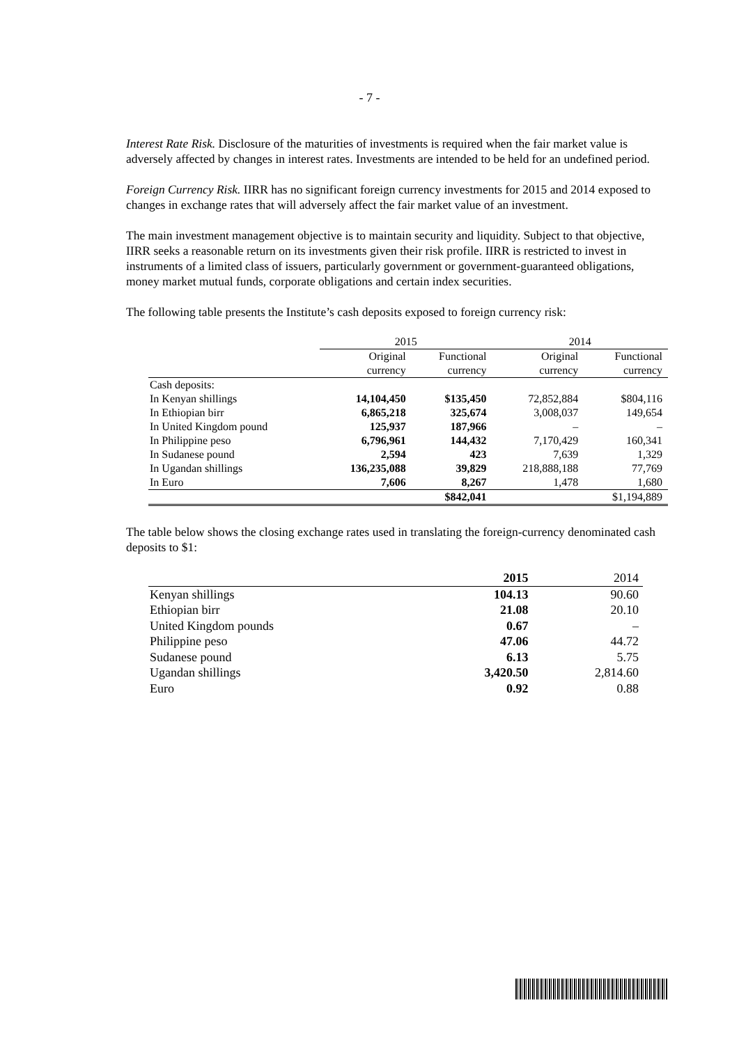- 7 -
Interest Rate Risk. Disclosure of the maturities of investments is required when the fair market value is adversely affected by changes in interest rates. Investments are intended to be held for an undefined period.
Foreign Currency Risk. IIRR has no significant foreign currency investments for 2015 and 2014 exposed to changes in exchange rates that will adversely affect the fair market value of an investment.
The main investment management objective is to maintain security and liquidity. Subject to that objective, IIRR seeks a reasonable return on its investments given their risk profile. IIRR is restricted to invest in instruments of a limited class of issuers, particularly government or government-guaranteed obligations, money market mutual funds, corporate obligations and certain index securities.
The following table presents the Institute’s cash deposits exposed to foreign currency risk:
| | 2015 | | 2014 | |
| --- | --- | --- | --- | --- |
| | Original | Functional | Original | Functional |
| | currency | currency | currency | currency |
| Cash deposits: | | | | |
| In Kenyan shillings | 14,104,450 | $135,450 | 72,852,884 | $804,116 |
| In Ethiopian birr | 6,865,218 | 325,674 | 3,008,037 | 149,654 |
| In United Kingdom pound | 125,937 | 187,966 | – | – |
| In Philippine peso | 6,796,961 | 144,432 | 7,170,429 | 160,341 |
| In Sudanese pound | 2,594 | 423 | 7,639 | 1,329 |
| In Ugandan shillings | 136,235,088 | 39,829 | 218,888,188 | 77,769 |
| In Euro | 7,606 | 8,267 | 1,478 | 1,680 |
| | | $842,041 | | $1,194,889 |
The table below shows the closing exchange rates used in translating the foreign-currency denominated cash deposits to $1:
| | 2015 | 2014 |
| --- | --- | --- |
| Kenyan shillings | 104.13 | 90.60 |
| Ethiopian birr | 21.08 | 20.10 |
| United Kingdom pounds | 0.67 | – |
| Philippine peso | 47.06 | 44.72 |
| Sudanese pound | 6.13 | 5.75 |
| Ugandan shillings | 3,420.50 | 2,814.60 |
| Euro | 0.92 | 0.88 |